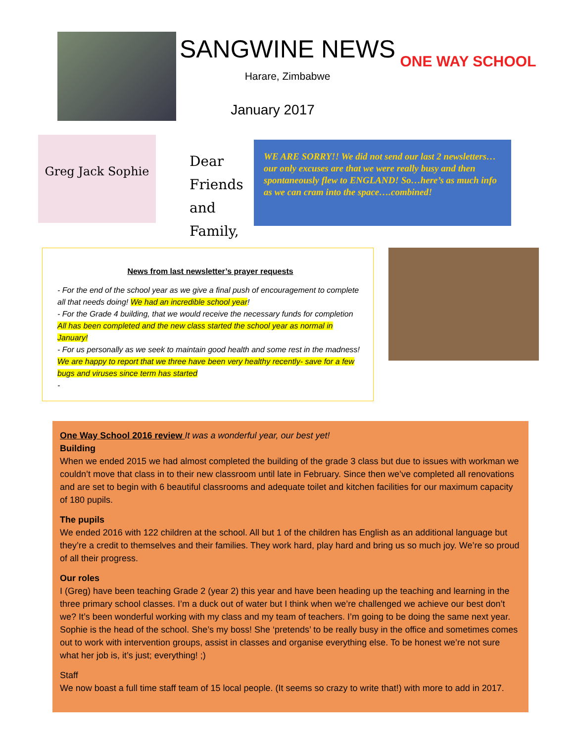SANGWINE NEWS
Harare, Zimbabwe
January 2017
ONE WAY SCHOOL
Greg Jack Sophie
Dear Friends and Family,
WE ARE SORRY!! We did not send our last 2 newsletters…our only excuses are that we were really busy and then spontaneously flew to ENGLAND! So…here’s as much info as we can cram into the space….combined!
News from last newsletter’s prayer requests
- For the end of the school year as we give a final push of encouragement to complete all that needs doing! We had an incredible school year!
- For the Grade 4 building, that we would receive the necessary funds for completion All has been completed and the new class started the school year as normal in January!
- For us personally as we seek to maintain good health and some rest in the madness! We are happy to report that we three have been very healthy recently- save for a few bugs and viruses since term has started
-
One Way School 2016 review It was a wonderful year, our best yet!
Building
When we ended 2015 we had almost completed the building of the grade 3 class but due to issues with workman we couldn’t move that class in to their new classroom until late in February. Since then we’ve completed all renovations and are set to begin with 6 beautiful classrooms and adequate toilet and kitchen facilities for our maximum capacity of 180 pupils.
The pupils
We ended 2016 with 122 children at the school. All but 1 of the children has English as an additional language but they’re a credit to themselves and their families. They work hard, play hard and bring us so much joy. We’re so proud of all their progress.
Our roles
I (Greg) have been teaching Grade 2 (year 2) this year and have been heading up the teaching and learning in the three primary school classes. I’m a duck out of water but I think when we’re challenged we achieve our best don’t we? It’s been wonderful working with my class and my team of teachers. I’m going to be doing the same next year. Sophie is the head of the school. She’s my boss! She ‘pretends’ to be really busy in the office and sometimes comes out to work with intervention groups, assist in classes and organise everything else. To be honest we’re not sure what her job is, it’s just; everything! ;)
Staff
We now boast a full time staff team of 15 local people. (It seems so crazy to write that!) with more to add in 2017.